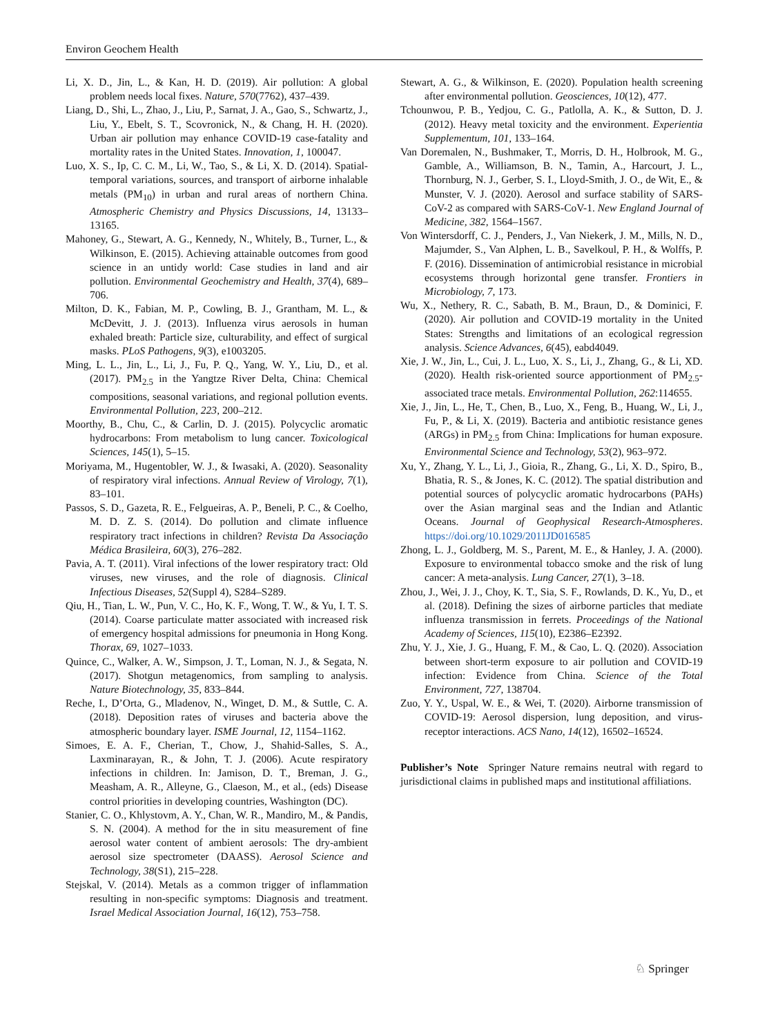Environ Geochem Health
Li, X. D., Jin, L., & Kan, H. D. (2019). Air pollution: A global problem needs local fixes. Nature, 570(7762), 437–439.
Liang, D., Shi, L., Zhao, J., Liu, P., Sarnat, J. A., Gao, S., Schwartz, J., Liu, Y., Ebelt, S. T., Scovronick, N., & Chang, H. H. (2020). Urban air pollution may enhance COVID-19 case-fatality and mortality rates in the United States. Innovation, 1, 100047.
Luo, X. S., Ip, C. C. M., Li, W., Tao, S., & Li, X. D. (2014). Spatial-temporal variations, sources, and transport of airborne inhalable metals (PM<sub>10</sub>) in urban and rural areas of northern China. Atmospheric Chemistry and Physics Discussions, 14, 13133–13165.
Mahoney, G., Stewart, A. G., Kennedy, N., Whitely, B., Turner, L., & Wilkinson, E. (2015). Achieving attainable outcomes from good science in an untidy world: Case studies in land and air pollution. Environmental Geochemistry and Health, 37(4), 689–706.
Milton, D. K., Fabian, M. P., Cowling, B. J., Grantham, M. L., & McDevitt, J. J. (2013). Influenza virus aerosols in human exhaled breath: Particle size, culturability, and effect of surgical masks. PLoS Pathogens, 9(3), e1003205.
Ming, L. L., Jin, L., Li, J., Fu, P. Q., Yang, W. Y., Liu, D., et al. (2017). PM<sub>2.5</sub> in the Yangtze River Delta, China: Chemical compositions, seasonal variations, and regional pollution events. Environmental Pollution, 223, 200–212.
Moorthy, B., Chu, C., & Carlin, D. J. (2015). Polycyclic aromatic hydrocarbons: From metabolism to lung cancer. Toxicological Sciences, 145(1), 5–15.
Moriyama, M., Hugentobler, W. J., & Iwasaki, A. (2020). Seasonality of respiratory viral infections. Annual Review of Virology, 7(1), 83–101.
Passos, S. D., Gazeta, R. E., Felgueiras, A. P., Beneli, P. C., & Coelho, M. D. Z. S. (2014). Do pollution and climate influence respiratory tract infections in children? Revista Da Associação Médica Brasileira, 60(3), 276–282.
Pavia, A. T. (2011). Viral infections of the lower respiratory tract: Old viruses, new viruses, and the role of diagnosis. Clinical Infectious Diseases, 52(Suppl 4), S284–S289.
Qiu, H., Tian, L. W., Pun, V. C., Ho, K. F., Wong, T. W., & Yu, I. T. S. (2014). Coarse particulate matter associated with increased risk of emergency hospital admissions for pneumonia in Hong Kong. Thorax, 69, 1027–1033.
Quince, C., Walker, A. W., Simpson, J. T., Loman, N. J., & Segata, N. (2017). Shotgun metagenomics, from sampling to analysis. Nature Biotechnology, 35, 833–844.
Reche, I., D’Orta, G., Mladenov, N., Winget, D. M., & Suttle, C. A. (2018). Deposition rates of viruses and bacteria above the atmospheric boundary layer. ISME Journal, 12, 1154–1162.
Simoes, E. A. F., Cherian, T., Chow, J., Shahid-Salles, S. A., Laxminarayan, R., & John, T. J. (2006). Acute respiratory infections in children. In: Jamison, D. T., Breman, J. G., Measham, A. R., Alleyne, G., Claeson, M., et al., (eds) Disease control priorities in developing countries, Washington (DC).
Stanier, C. O., Khlystovm, A. Y., Chan, W. R., Mandiro, M., & Pandis, S. N. (2004). A method for the in situ measurement of fine aerosol water content of ambient aerosols: The dry-ambient aerosol size spectrometer (DAASS). Aerosol Science and Technology, 38(S1), 215–228.
Stejskal, V. (2014). Metals as a common trigger of inflammation resulting in non-specific symptoms: Diagnosis and treatment. Israel Medical Association Journal, 16(12), 753–758.
Stewart, A. G., & Wilkinson, E. (2020). Population health screening after environmental pollution. Geosciences, 10(12), 477.
Tchounwou, P. B., Yedjou, C. G., Patlolla, A. K., & Sutton, D. J. (2012). Heavy metal toxicity and the environment. Experientia Supplementum, 101, 133–164.
Van Doremalen, N., Bushmaker, T., Morris, D. H., Holbrook, M. G., Gamble, A., Williamson, B. N., Tamin, A., Harcourt, J. L., Thornburg, N. J., Gerber, S. I., Lloyd-Smith, J. O., de Wit, E., & Munster, V. J. (2020). Aerosol and surface stability of SARS-CoV-2 as compared with SARS-CoV-1. New England Journal of Medicine, 382, 1564–1567.
Von Wintersdorff, C. J., Penders, J., Van Niekerk, J. M., Mills, N. D., Majumder, S., Van Alphen, L. B., Savelkoul, P. H., & Wolffs, P. F. (2016). Dissemination of antimicrobial resistance in microbial ecosystems through horizontal gene transfer. Frontiers in Microbiology, 7, 173.
Wu, X., Nethery, R. C., Sabath, B. M., Braun, D., & Dominici, F. (2020). Air pollution and COVID-19 mortality in the United States: Strengths and limitations of an ecological regression analysis. Science Advances, 6(45), eabd4049.
Xie, J. W., Jin, L., Cui, J. L., Luo, X. S., Li, J., Zhang, G., & Li, XD. (2020). Health risk-oriented source apportionment of PM<sub>2.5</sub>-associated trace metals. Environmental Pollution, 262:114655.
Xie, J., Jin, L., He, T., Chen, B., Luo, X., Feng, B., Huang, W., Li, J., Fu, P., & Li, X. (2019). Bacteria and antibiotic resistance genes (ARGs) in PM<sub>2.5</sub> from China: Implications for human exposure. Environmental Science and Technology, 53(2), 963–972.
Xu, Y., Zhang, Y. L., Li, J., Gioia, R., Zhang, G., Li, X. D., Spiro, B., Bhatia, R. S., & Jones, K. C. (2012). The spatial distribution and potential sources of polycyclic aromatic hydrocarbons (PAHs) over the Asian marginal seas and the Indian and Atlantic Oceans. Journal of Geophysical Research-Atmospheres. https://doi.org/10.1029/2011JD016585
Zhong, L. J., Goldberg, M. S., Parent, M. E., & Hanley, J. A. (2000). Exposure to environmental tobacco smoke and the risk of lung cancer: A meta-analysis. Lung Cancer, 27(1), 3–18.
Zhou, J., Wei, J. J., Choy, K. T., Sia, S. F., Rowlands, D. K., Yu, D., et al. (2018). Defining the sizes of airborne particles that mediate influenza transmission in ferrets. Proceedings of the National Academy of Sciences, 115(10), E2386–E2392.
Zhu, Y. J., Xie, J. G., Huang, F. M., & Cao, L. Q. (2020). Association between short-term exposure to air pollution and COVID-19 infection: Evidence from China. Science of the Total Environment, 727, 138704.
Zuo, Y. Y., Uspal, W. E., & Wei, T. (2020). Airborne transmission of COVID-19: Aerosol dispersion, lung deposition, and virus-receptor interactions. ACS Nano, 14(12), 16502–16524.
Publisher’s Note Springer Nature remains neutral with regard to jurisdictional claims in published maps and institutional affiliations.
♘ Springer